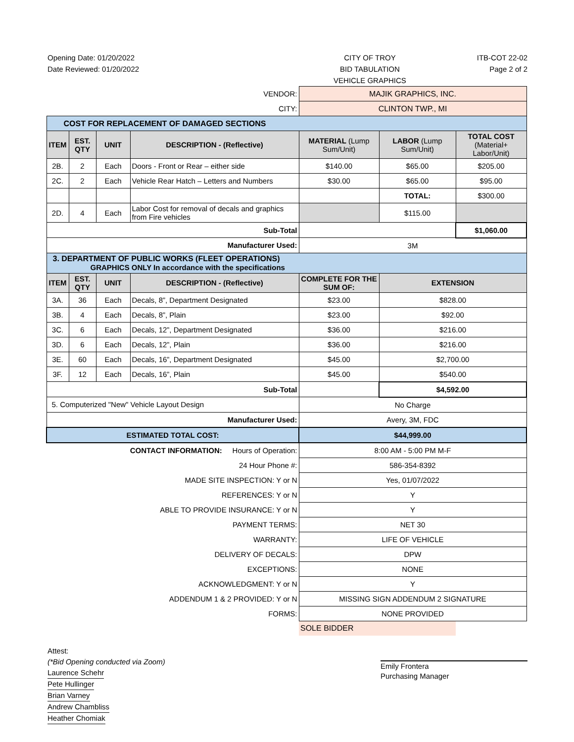Opening Date: 01/20/2022
Date Reviewed: 01/20/2022
CITY OF TROY
BID TABULATION
VEHICLE GRAPHICS
ITB-COT 22-02
Page 2 of 2
| VENDOR: | | | | MAJIK GRAPHICS, INC. | | |
| CITY: | | | | CLINTON TWP., MI | | |
| COST FOR REPLACEMENT OF DAMAGED SECTIONS | | | | | | |
| ITEM | EST. QTY | UNIT | DESCRIPTION - (Reflective) | MATERIAL (Lump Sum/Unit) | LABOR (Lump Sum/Unit) | TOTAL COST (Material+ Labor/Unit) |
| 2B. | 2 | Each | Doors - Front or Rear – either side | $140.00 | $65.00 | $205.00 |
| 2C. | 2 | Each | Vehicle Rear Hatch – Letters and Numbers | $30.00 | $65.00 | $95.00 |
| | | | | | TOTAL: | $300.00 |
| 2D. | 4 | Each | Labor Cost for removal of decals and graphics from Fire vehicles | | $115.00 | |
| Sub-Total | | | | | | $1,060.00 |
| Manufacturer Used: | | | | 3M | | |
| 3. DEPARTMENT OF PUBLIC WORKS (FLEET OPERATIONS) GRAPHICS ONLY In accordance with the specifications | | | | | | |
| ITEM | EST. QTY | UNIT | DESCRIPTION - (Reflective) | COMPLETE FOR THE SUM OF: | EXTENSION | |
| 3A. | 36 | Each | Decals, 8”, Department Designated | $23.00 | $828.00 | |
| 3B. | 4 | Each | Decals, 8”, Plain | $23.00 | $92.00 | |
| 3C. | 6 | Each | Decals, 12”, Department Designated | $36.00 | $216.00 | |
| 3D. | 6 | Each | Decals, 12”, Plain | $36.00 | $216.00 | |
| 3E. | 60 | Each | Decals, 16”, Department Designated | $45.00 | $2,700.00 | |
| 3F. | 12 | Each | Decals, 16”, Plain | $45.00 | $540.00 | |
| Sub-Total | | | | | $4,592.00 | |
| 5. Computerized "New" Vehicle Layout Design | | | | No Charge | | |
| Manufacturer Used: | | | | Avery, 3M, FDC | | |
| ESTIMATED TOTAL COST: | | | | $44,999.00 | | |
| CONTACT INFORMATION: Hours of Operation: | | | | 8:00 AM - 5:00 PM M-F | | |
| 24 Hour Phone #: | | | | 586-354-8392 | | |
| MADE SITE INSPECTION: Y or N | | | | Yes, 01/07/2022 | | |
| REFERENCES: Y or N | | | | Y | | |
| ABLE TO PROVIDE INSURANCE: Y or N | | | | Y | | |
| PAYMENT TERMS: | | | | NET 30 | | |
| WARRANTY: | | | | LIFE OF VEHICLE | | |
| DELIVERY OF DECALS: | | | | DPW | | |
| EXCEPTIONS: | | | | NONE | | |
| ACKNOWLEDGMENT: Y or N | | | | Y | | |
| ADDENDUM 1 & 2 PROVIDED: Y or N | | | | MISSING SIGN ADDENDUM 2 SIGNATURE | | |
| FORMS: | | | | NONE PROVIDED | | |
| | | | | SOLE BIDDER | | |
Attest:
(*Bid Opening conducted via Zoom)
Laurence Schehr
Pete Hullinger
Brian Varney
Andrew Chambliss
Heather Chomiak
Emily Frontera
Purchasing Manager